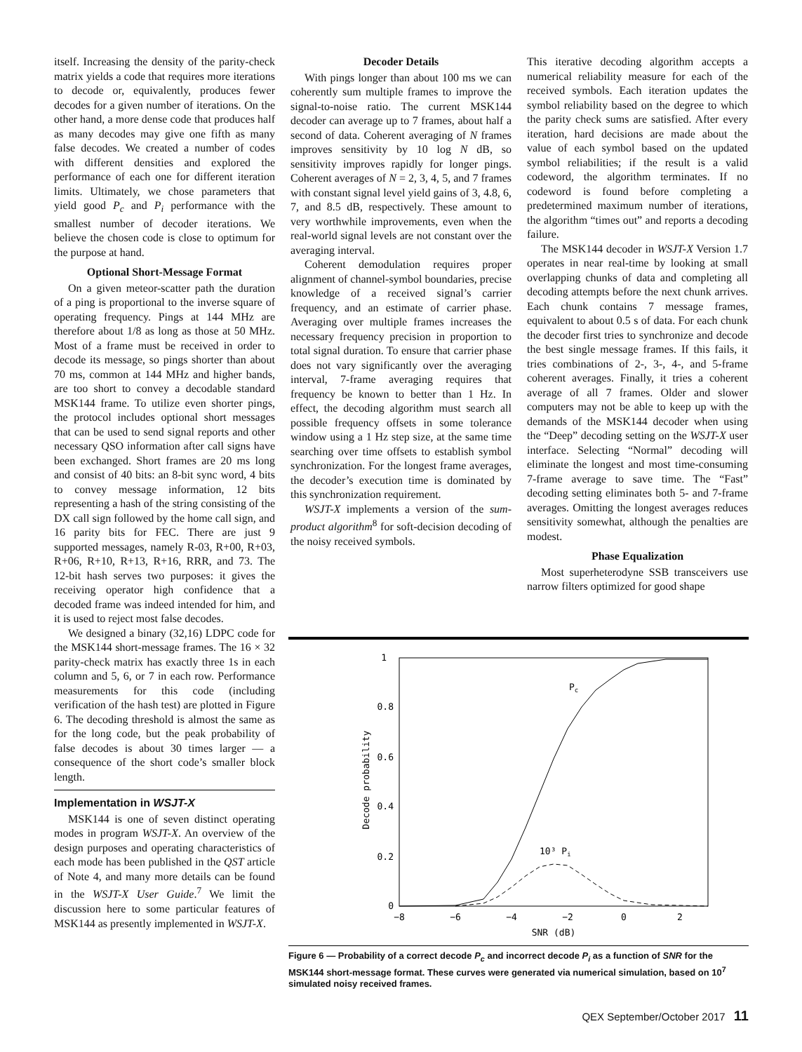itself. Increasing the density of the parity-check matrix yields a code that requires more iterations to decode or, equivalently, produces fewer decodes for a given number of iterations. On the other hand, a more dense code that produces half as many decodes may give one fifth as many false decodes. We created a number of codes with different densities and explored the performance of each one for different iteration limits. Ultimately, we chose parameters that yield good P<sub>c</sub> and P<sub>i</sub> performance with the smallest number of decoder iterations. We believe the chosen code is close to optimum for the purpose at hand.
Optional Short-Message Format
On a given meteor-scatter path the duration of a ping is proportional to the inverse square of operating frequency. Pings at 144 MHz are therefore about 1/8 as long as those at 50 MHz. Most of a frame must be received in order to decode its message, so pings shorter than about 70 ms, common at 144 MHz and higher bands, are too short to convey a decodable standard MSK144 frame. To utilize even shorter pings, the protocol includes optional short messages that can be used to send signal reports and other necessary QSO information after call signs have been exchanged. Short frames are 20 ms long and consist of 40 bits: an 8-bit sync word, 4 bits to convey message information, 12 bits representing a hash of the string consisting of the DX call sign followed by the home call sign, and 16 parity bits for FEC. There are just 9 supported messages, namely R-03, R+00, R+03, R+06, R+10, R+13, R+16, RRR, and 73. The 12-bit hash serves two purposes: it gives the receiving operator high confidence that a decoded frame was indeed intended for him, and it is used to reject most false decodes.
We designed a binary (32,16) LDPC code for the MSK144 short-message frames. The 16 × 32 parity-check matrix has exactly three 1s in each column and 5, 6, or 7 in each row. Performance measurements for this code (including verification of the hash test) are plotted in Figure 6. The decoding threshold is almost the same as for the long code, but the peak probability of false decodes is about 30 times larger — a consequence of the short code’s smaller block length.
Implementation in WSJT-X
MSK144 is one of seven distinct operating modes in program WSJT-X. An overview of the design purposes and operating characteristics of each mode has been published in the QST article of Note 4, and many more details can be found in the WSJT-X User Guide.<sup>7</sup> We limit the discussion here to some particular features of MSK144 as presently implemented in WSJT-X.
Decoder Details
With pings longer than about 100 ms we can coherently sum multiple frames to improve the signal-to-noise ratio. The current MSK144 decoder can average up to 7 frames, about half a second of data. Coherent averaging of N frames improves sensitivity by 10 log N dB, so sensitivity improves rapidly for longer pings. Coherent averages of N = 2, 3, 4, 5, and 7 frames with constant signal level yield gains of 3, 4.8, 6, 7, and 8.5 dB, respectively. These amount to very worthwhile improvements, even when the real-world signal levels are not constant over the averaging interval.
Coherent demodulation requires proper alignment of channel-symbol boundaries, precise knowledge of a received signal’s carrier frequency, and an estimate of carrier phase. Averaging over multiple frames increases the necessary frequency precision in proportion to total signal duration. To ensure that carrier phase does not vary significantly over the averaging interval, 7-frame averaging requires that frequency be known to better than 1 Hz. In effect, the decoding algorithm must search all possible frequency offsets in some tolerance window using a 1 Hz step size, at the same time searching over time offsets to establish symbol synchronization. For the longest frame averages, the decoder’s execution time is dominated by this synchronization requirement.
WSJT-X implements a version of the sum-product algorithm<sup>8</sup> for soft-decision decoding of the noisy received symbols.
This iterative decoding algorithm accepts a numerical reliability measure for each of the received symbols. Each iteration updates the symbol reliability based on the degree to which the parity check sums are satisfied. After every iteration, hard decisions are made about the value of each symbol based on the updated symbol reliabilities; if the result is a valid codeword, the algorithm terminates. If no codeword is found before completing a predetermined maximum number of iterations, the algorithm “times out” and reports a decoding failure.
The MSK144 decoder in WSJT-X Version 1.7 operates in near real-time by looking at small overlapping chunks of data and completing all decoding attempts before the next chunk arrives. Each chunk contains 7 message frames, equivalent to about 0.5 s of data. For each chunk the decoder first tries to synchronize and decode the best single message frames. If this fails, it tries combinations of 2-, 3-, 4-, and 5-frame coherent averages. Finally, it tries a coherent average of all 7 frames. Older and slower computers may not be able to keep up with the demands of the MSK144 decoder when using the “Deep” decoding setting on the WSJT-X user interface. Selecting “Normal” decoding will eliminate the longest and most time-consuming 7-frame average to save time. The “Fast” decoding setting eliminates both 5- and 7-frame averages. Omitting the longest averages reduces sensitivity somewhat, although the penalties are modest.
Phase Equalization
Most superheterodyne SSB transceivers use narrow filters optimized for good shape
1
0.8
0.6
0.4
0.2
0
−8
−6
−4
−2
0
2
SNR (dB)
Decode probability
Pc
10³ Pi
Figure 6 — Probability of a correct decode P<sub>c</sub> and incorrect decode P<sub>i</sub> as a function of SNR for the MSK144 short-message format. These curves were generated via numerical simulation, based on 10<sup>7</sup> simulated noisy received frames.
QEX September/October 2017 11